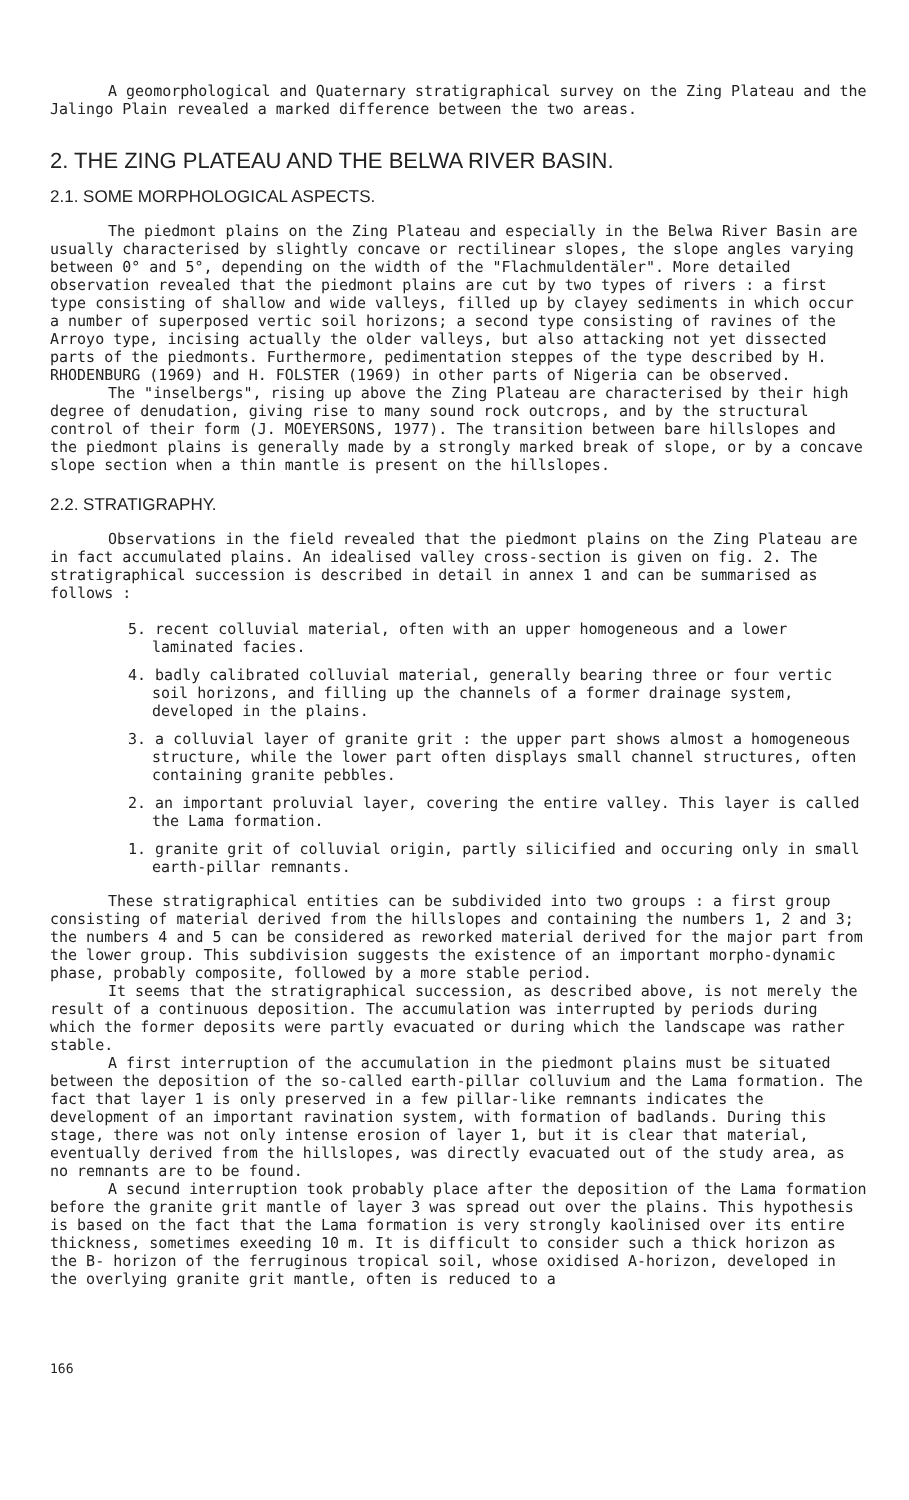A geomorphological and Quaternary stratigraphical survey on the Zing Plateau and the Jalingo Plain revealed a marked difference between the two areas.
2. THE ZING PLATEAU AND THE BELWA RIVER BASIN.
2.1. SOME MORPHOLOGICAL ASPECTS.
The piedmont plains on the Zing Plateau and especially in the Belwa River Basin are usually characterised by slightly concave or rectilinear slopes, the slope angles varying between 0° and 5°, depending on the width of the "Flachmuldentäler". More detailed observation revealed that the piedmont plains are cut by two types of rivers : a first type consisting of shallow and wide valleys, filled up by clayey sediments in which occur a number of superposed vertic soil horizons; a second type consisting of ravines of the Arroyo type, incising actually the older valleys, but also attacking not yet dissected parts of the piedmonts. Furthermore, pedimentation steppes of the type described by H. RHODENBURG (1969) and H. FOLSTER (1969) in other parts of Nigeria can be observed.
The "inselbergs", rising up above the Zing Plateau are characterised by their high degree of denudation, giving rise to many sound rock outcrops, and by the structural control of their form (J. MOEYERSONS, 1977). The transition between bare hillslopes and the piedmont plains is generally made by a strongly marked break of slope, or by a concave slope section when a thin mantle is present on the hillslopes.
2.2. STRATIGRAPHY.
Observations in the field revealed that the piedmont plains on the Zing Plateau are in fact accumulated plains. An idealised valley cross-section is given on fig. 2. The stratigraphical succession is described in detail in annex 1 and can be summarised as follows :
5. recent colluvial material, often with an upper homogeneous and a lower laminated facies.
4. badly calibrated colluvial material, generally bearing three or four vertic soil horizons, and filling up the channels of a former drainage system, developed in the plains.
3. a colluvial layer of granite grit : the upper part shows almost a homogeneous structure, while the lower part often displays small channel structures, often containing granite pebbles.
2. an important proluvial layer, covering the entire valley. This layer is called the Lama formation.
1. granite grit of colluvial origin, partly silicified and occuring only in small earth-pillar remnants.
These stratigraphical entities can be subdivided into two groups : a first group consisting of material derived from the hillslopes and containing the numbers 1, 2 and 3; the numbers 4 and 5 can be considered as reworked material derived for the major part from the lower group. This subdivision suggests the existence of an important morpho-dynamic phase, probably composite, followed by a more stable period.
It seems that the stratigraphical succession, as described above, is not merely the result of a continuous deposition. The accumulation was interrupted by periods during which the former deposits were partly evacuated or during which the landscape was rather stable.
A first interruption of the accumulation in the piedmont plains must be situated between the deposition of the so-called earth-pillar colluvium and the Lama formation. The fact that layer 1 is only preserved in a few pillar-like remnants indicates the development of an important ravination system, with formation of badlands. During this stage, there was not only intense erosion of layer 1, but it is clear that material, eventually derived from the hillslopes, was directly evacuated out of the study area, as no remnants are to be found.
A secund interruption took probably place after the deposition of the Lama formation before the granite grit mantle of layer 3 was spread out over the plains. This hypothesis is based on the fact that the Lama formation is very strongly kaolinised over its entire thickness, sometimes exeeding 10 m. It is difficult to consider such a thick horizon as the B- horizon of the ferruginous tropical soil, whose oxidised A-horizon, developed in the overlying granite grit mantle, often is reduced to a
166